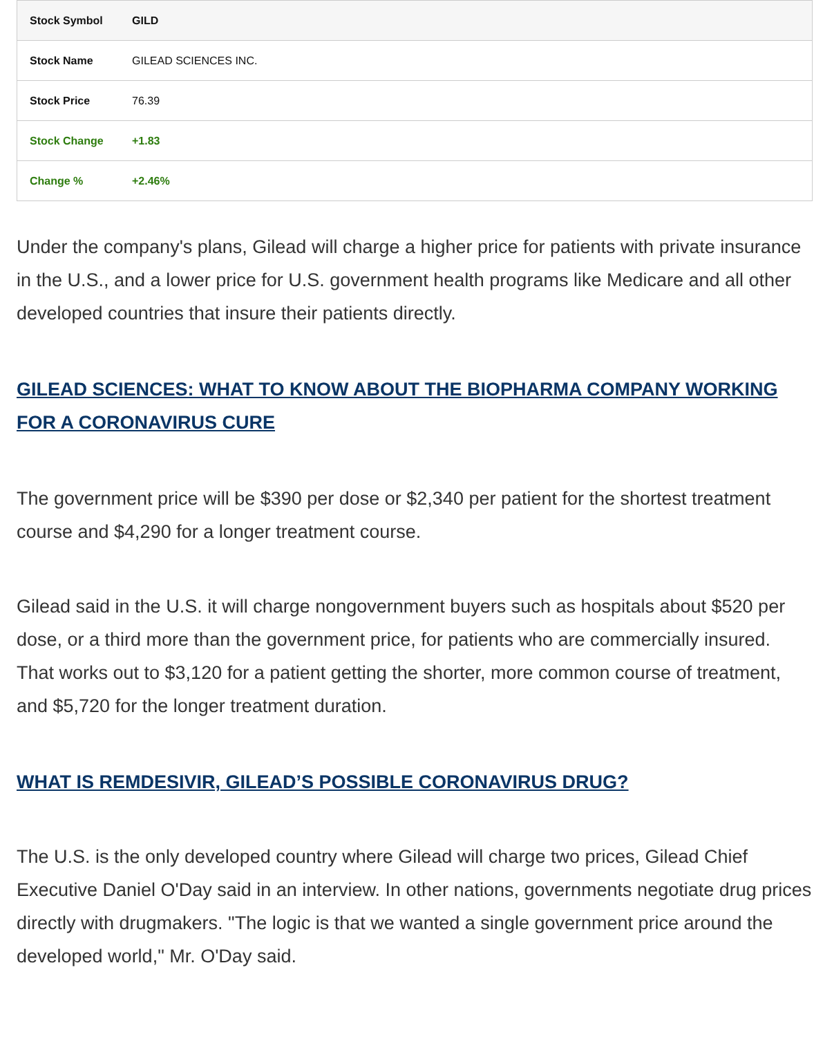| Stock Symbol | GILD |
| Stock Name | GILEAD SCIENCES INC. |
| Stock Price | 76.39 |
| Stock Change | +1.83 |
| Change % | +2.46% |
Under the company's plans, Gilead will charge a higher price for patients with private insurance in the U.S., and a lower price for U.S. government health programs like Medicare and all other developed countries that insure their patients directly.
GILEAD SCIENCES: WHAT TO KNOW ABOUT THE BIOPHARMA COMPANY WORKING FOR A CORONAVIRUS CURE
The government price will be $390 per dose or $2,340 per patient for the shortest treatment course and $4,290 for a longer treatment course.
Gilead said in the U.S. it will charge nongovernment buyers such as hospitals about $520 per dose, or a third more than the government price, for patients who are commercially insured. That works out to $3,120 for a patient getting the shorter, more common course of treatment, and $5,720 for the longer treatment duration.
WHAT IS REMDESIVIR, GILEAD’S POSSIBLE CORONAVIRUS DRUG?
The U.S. is the only developed country where Gilead will charge two prices, Gilead Chief Executive Daniel O'Day said in an interview. In other nations, governments negotiate drug prices directly with drugmakers. "The logic is that we wanted a single government price around the developed world," Mr. O'Day said.